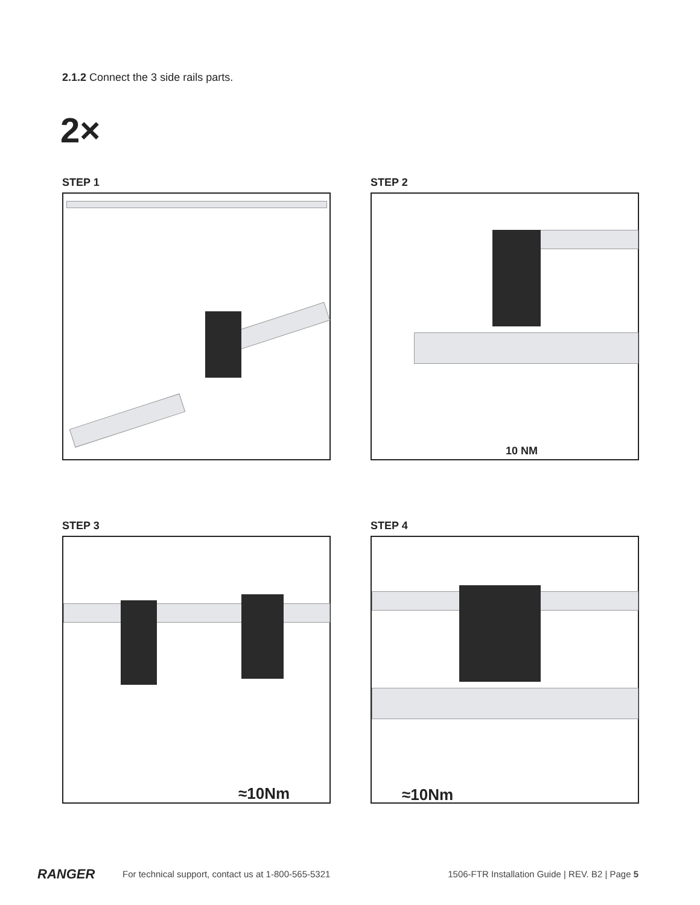2.1.2 Connect the 3 side rails parts.
2×
STEP 1
STEP 2
10 NM
STEP 3
≈10Nm
STEP 4
≈10Nm
RANGER
For technical support, contact us at 1-800-565-5321
1506-FTR Installation Guide | REV. B2 | Page 5